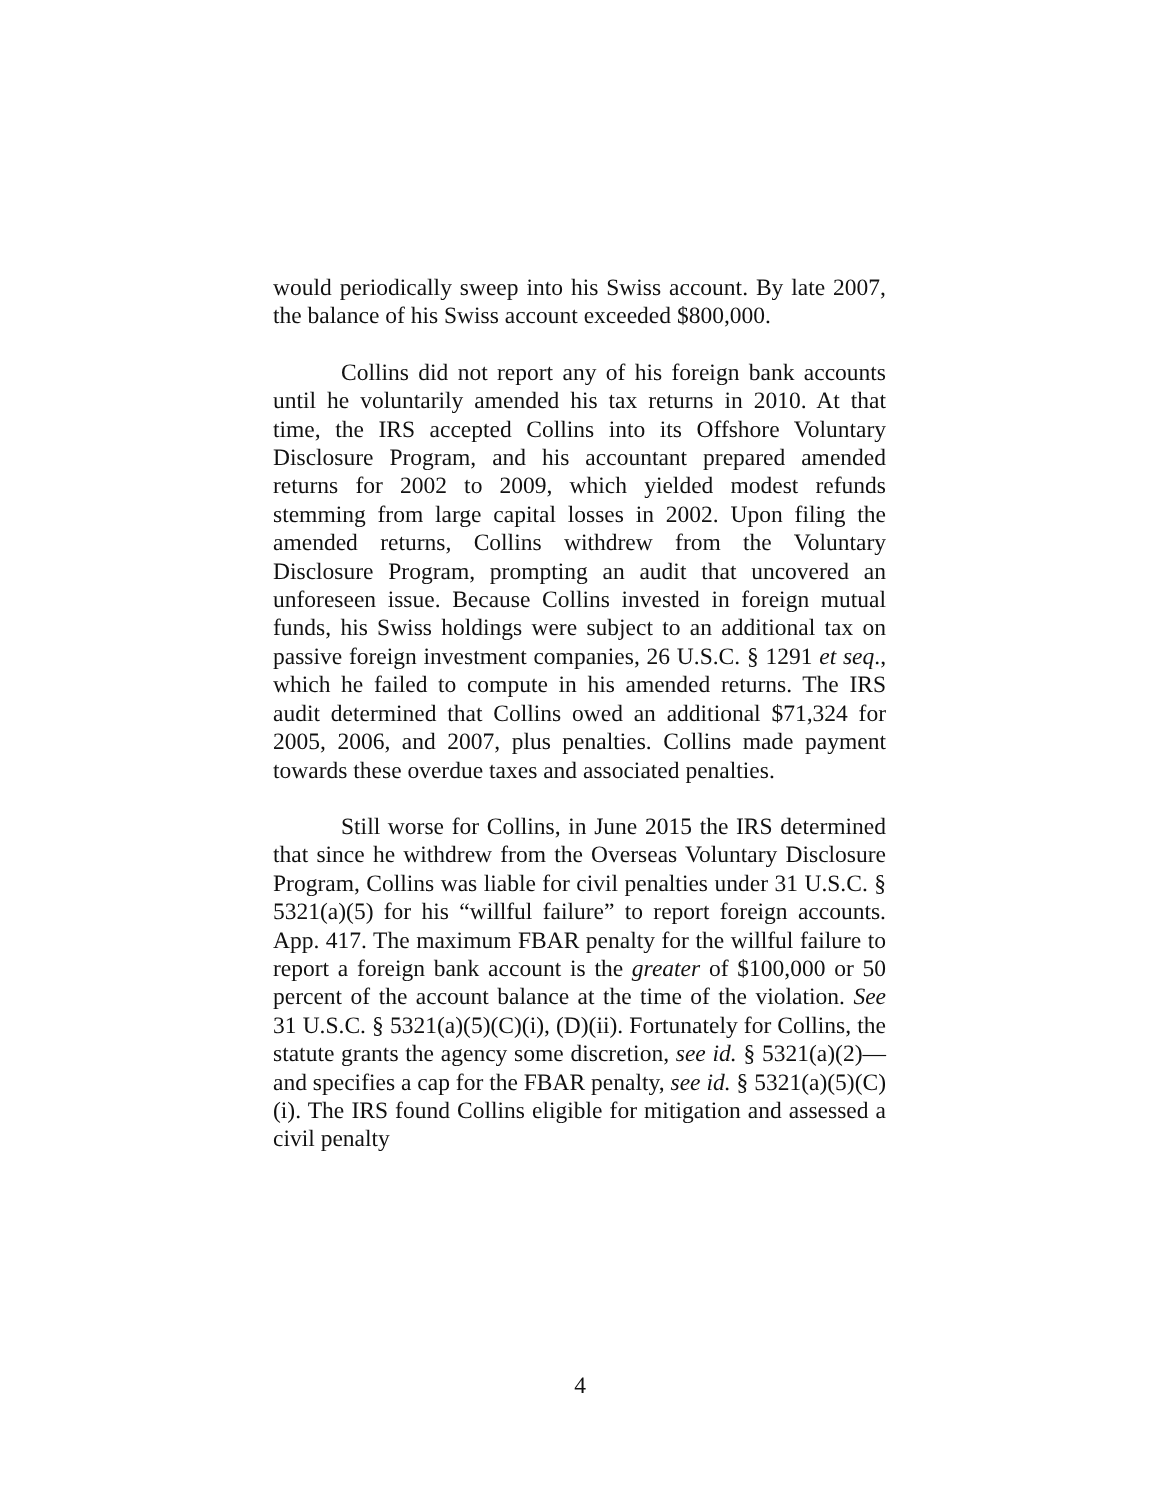would periodically sweep into his Swiss account. By late 2007, the balance of his Swiss account exceeded $800,000.
Collins did not report any of his foreign bank accounts until he voluntarily amended his tax returns in 2010. At that time, the IRS accepted Collins into its Offshore Voluntary Disclosure Program, and his accountant prepared amended returns for 2002 to 2009, which yielded modest refunds stemming from large capital losses in 2002. Upon filing the amended returns, Collins withdrew from the Voluntary Disclosure Program, prompting an audit that uncovered an unforeseen issue. Because Collins invested in foreign mutual funds, his Swiss holdings were subject to an additional tax on passive foreign investment companies, 26 U.S.C. § 1291 et seq., which he failed to compute in his amended returns. The IRS audit determined that Collins owed an additional $71,324 for 2005, 2006, and 2007, plus penalties. Collins made payment towards these overdue taxes and associated penalties.
Still worse for Collins, in June 2015 the IRS determined that since he withdrew from the Overseas Voluntary Disclosure Program, Collins was liable for civil penalties under 31 U.S.C. § 5321(a)(5) for his “willful failure” to report foreign accounts. App. 417. The maximum FBAR penalty for the willful failure to report a foreign bank account is the greater of $100,000 or 50 percent of the account balance at the time of the violation. See 31 U.S.C. § 5321(a)(5)(C)(i), (D)(ii). Fortunately for Collins, the statute grants the agency some discretion, see id. § 5321(a)(2)—and specifies a cap for the FBAR penalty, see id. § 5321(a)(5)(C)(i). The IRS found Collins eligible for mitigation and assessed a civil penalty
4